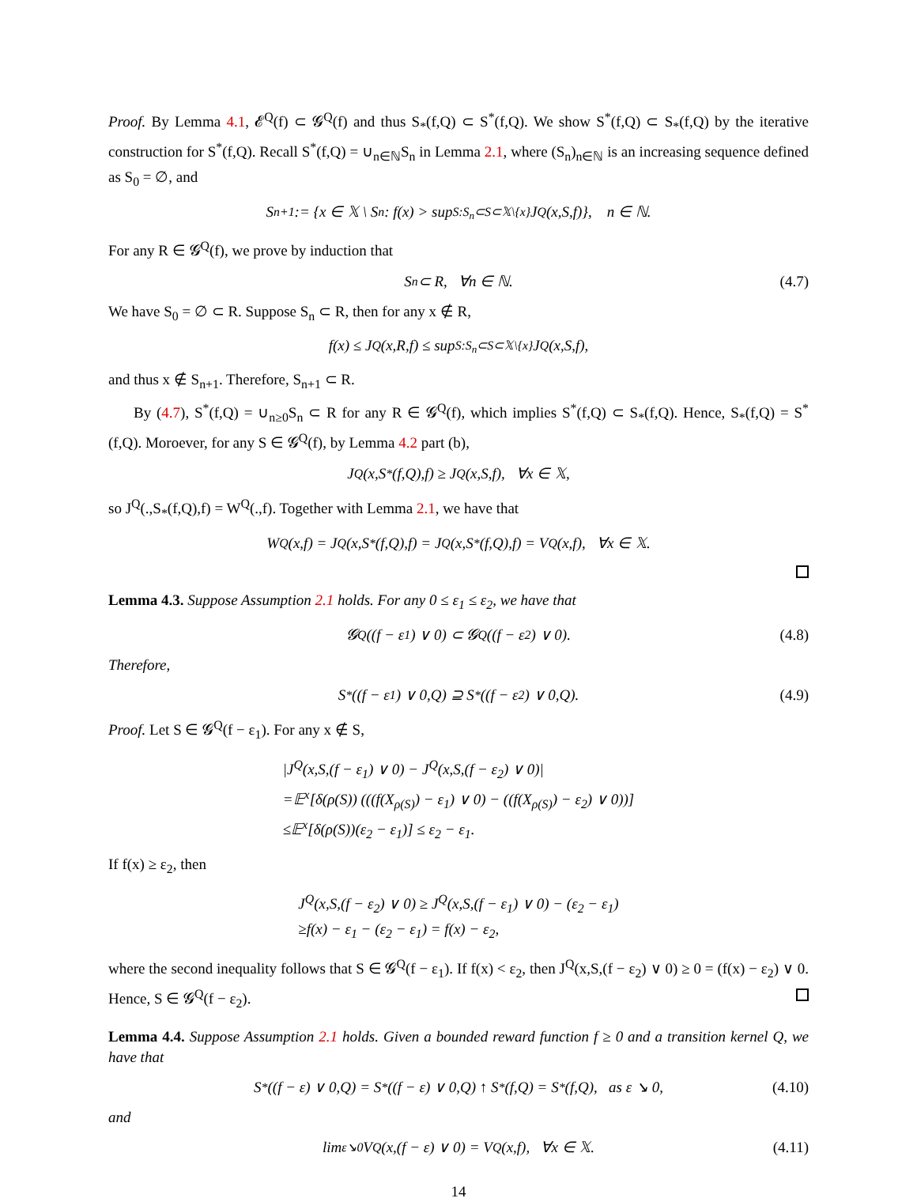Proof. By Lemma 4.1, 𝓔<sup>Q</sup>(f) ⊂ 𝓖<sup>Q</sup>(f) and thus S<sub>*</sub>(f,Q) ⊂ S<sup>*</sup>(f,Q). We show S<sup>*</sup>(f,Q) ⊂ S<sub>*</sub>(f,Q) by the iterative construction for S<sup>*</sup>(f,Q). Recall S<sup>*</sup>(f,Q) = ∪<sub>n∈ℕ</sub>S<sub>n</sub> in Lemma 2.1, where (S<sub>n</sub>)<sub>n∈ℕ</sub> is an increasing sequence defined as S<sub>0</sub> = ∅, and
S<sub>n+1</sub> := {x ∈ 𝕏 \ S<sub>n</sub> : f(x) > sup<sub>S:S<sub>n</sub>⊂S⊂𝕏\{x}</sub> J<sup>Q</sup>(x,S,f)}, n ∈ ℕ.
For any R ∈ 𝓖<sup>Q</sup>(f), we prove by induction that
S<sub>n</sub> ⊂ R, ∀n ∈ ℕ. (4.7)
We have S<sub>0</sub> = ∅ ⊂ R. Suppose S<sub>n</sub> ⊂ R, then for any x ∉ R,
f(x) ≤ J<sup>Q</sup>(x,R,f) ≤ sup<sub>S:S<sub>n</sub>⊂S⊂𝕏\{x}</sub> J<sup>Q</sup>(x,S,f),
and thus x ∉ S<sub>n+1</sub>. Therefore, S<sub>n+1</sub> ⊂ R.
By (4.7), S<sup>*</sup>(f,Q) = ∪<sub>n≥0</sub>S<sub>n</sub> ⊂ R for any R ∈ 𝓖<sup>Q</sup>(f), which implies S<sup>*</sup>(f,Q) ⊂ S<sub>*</sub>(f,Q). Hence, S<sub>*</sub>(f,Q) = S<sup>*</sup>(f,Q). Moroever, for any S ∈ 𝓖<sup>Q</sup>(f), by Lemma 4.2 part (b),
J<sup>Q</sup>(x,S<sub>*</sub>(f,Q),f) ≥ J<sup>Q</sup>(x,S,f), ∀x ∈ 𝕏,
so J<sup>Q</sup>(.,S<sub>*</sub>(f,Q),f) = W<sup>Q</sup>(.,f). Together with Lemma 2.1, we have that
W<sup>Q</sup>(x,f) = J<sup>Q</sup>(x,S<sub>*</sub>(f,Q),f) = J<sup>Q</sup>(x,S<sup>*</sup>(f,Q),f) = V<sup>Q</sup>(x,f), ∀x ∈ 𝕏.
Lemma 4.3. Suppose Assumption 2.1 holds. For any 0 ≤ ε<sub>1</sub> ≤ ε<sub>2</sub>, we have that
𝓖<sup>Q</sup>((f − ε<sub>1</sub>) ∨ 0) ⊂ 𝓖<sup>Q</sup>((f − ε<sub>2</sub>) ∨ 0). (4.8)
Therefore,
S<sub>*</sub>((f − ε<sub>1</sub>) ∨ 0,Q) ⊇ S<sub>*</sub>((f − ε<sub>2</sub>) ∨ 0,Q). (4.9)
Proof. Let S ∈ 𝓖<sup>Q</sup>(f − ε<sub>1</sub>). For any x ∉ S,
|J<sup>Q</sup>(x,S,(f − ε<sub>1</sub>) ∨ 0) − J<sup>Q</sup>(x,S,(f − ε<sub>2</sub>) ∨ 0)|
=𝔼<sup>x</sup>[δ(ρ(S)) (((f(X<sub>ρ(S)</sub>) − ε<sub>1</sub>) ∨ 0) − ((f(X<sub>ρ(S)</sub>) − ε<sub>2</sub>) ∨ 0))]
≤𝔼<sup>x</sup>[δ(ρ(S))(ε<sub>2</sub> − ε<sub>1</sub>)] ≤ ε<sub>2</sub> − ε<sub>1</sub>.
If f(x) ≥ ε<sub>2</sub>, then
J<sup>Q</sup>(x,S,(f − ε<sub>2</sub>) ∨ 0) ≥ J<sup>Q</sup>(x,S,(f − ε<sub>1</sub>) ∨ 0) − (ε<sub>2</sub> − ε<sub>1</sub>)
≥f(x) − ε<sub>1</sub> − (ε<sub>2</sub> − ε<sub>1</sub>) = f(x) − ε<sub>2</sub>,
where the second inequality follows that S ∈ 𝓖<sup>Q</sup>(f − ε<sub>1</sub>). If f(x) < ε<sub>2</sub>, then J<sup>Q</sup>(x,S,(f − ε<sub>2</sub>) ∨ 0) ≥ 0 = (f(x) − ε<sub>2</sub>) ∨ 0. Hence, S ∈ 𝓖<sup>Q</sup>(f − ε<sub>2</sub>).
Lemma 4.4. Suppose Assumption 2.1 holds. Given a bounded reward function f ≥ 0 and a transition kernel Q, we have that
S<sup>*</sup>((f − ε) ∨ 0,Q) = S<sub>*</sub>((f − ε) ∨ 0,Q) ↑ S<sub>*</sub>(f,Q) = S<sup>*</sup>(f,Q), as ε ↘ 0, (4.10)
and
lim<sub>ε↘0</sub> V<sup>Q</sup>(x,(f − ε) ∨ 0) = V<sup>Q</sup>(x,f), ∀x ∈ 𝕏. (4.11)
14